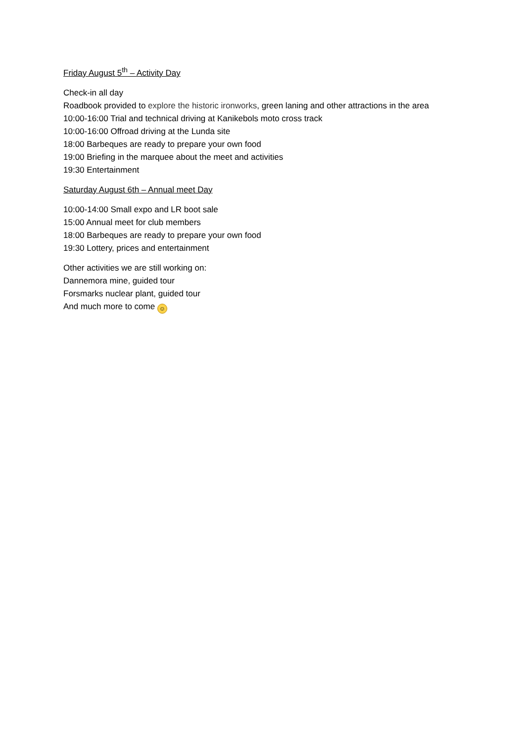Friday August 5<sup>th</sup> – Activity Day
Check-in all day
Roadbook provided to explore the historic ironworks, green laning and other attractions in the area
10:00-16:00 Trial and technical driving at Kanikebols moto cross track
10:00-16:00 Offroad driving at the Lunda site
18:00 Barbeques are ready to prepare your own food
19:00 Briefing in the marquee about the meet and activities
19:30 Entertainment
Saturday August 6th – Annual meet Day
10:00-14:00 Small expo and LR boot sale
15:00 Annual meet for club members
18:00 Barbeques are ready to prepare your own food
19:30 Lottery, prices and entertainment
Other activities we are still working on:
Dannemora mine, guided tour
Forsmarks nuclear plant, guided tour
And much more to come ☺